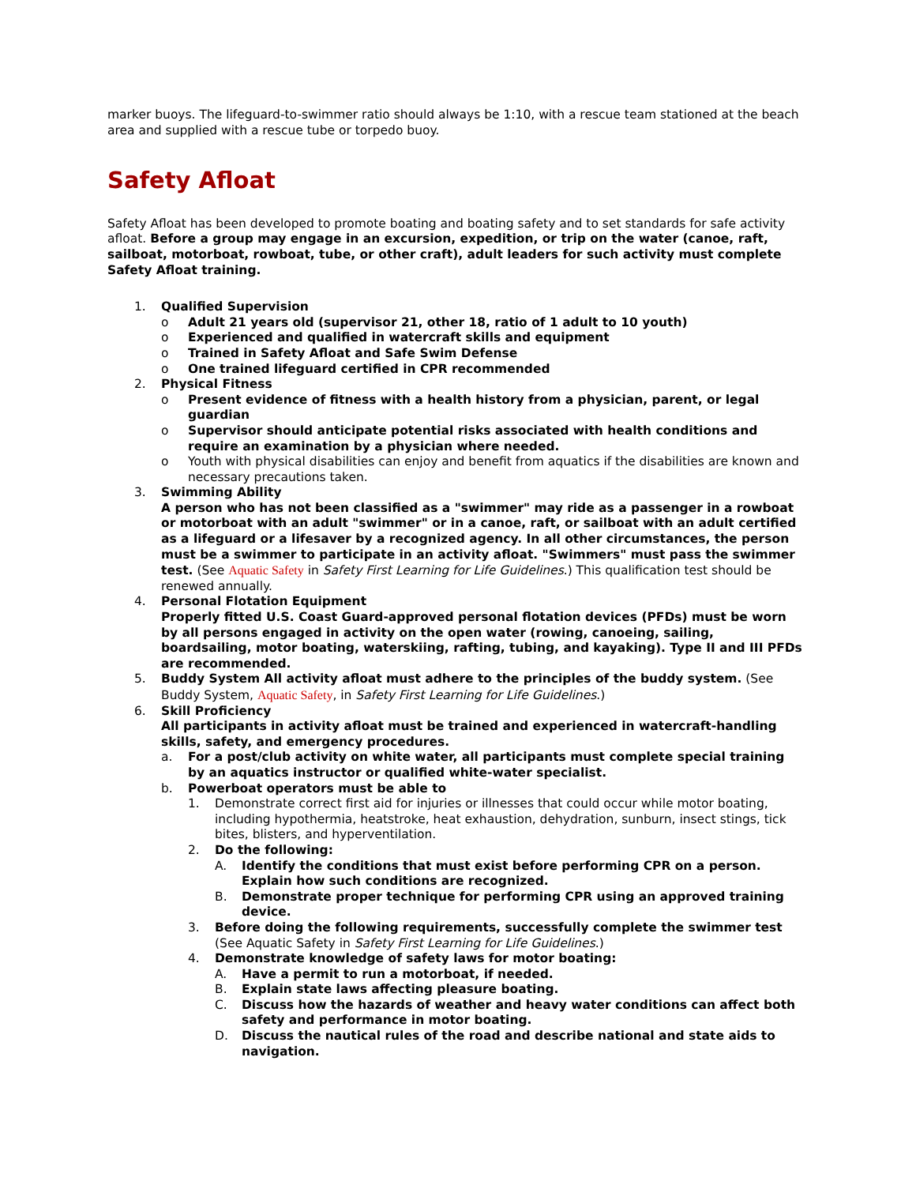marker buoys. The lifeguard-to-swimmer ratio should always be 1:10, with a rescue team stationed at the beach area and supplied with a rescue tube or torpedo buoy.
Safety Afloat
Safety Afloat has been developed to promote boating and boating safety and to set standards for safe activity afloat. Before a group may engage in an excursion, expedition, or trip on the water (canoe, raft, sailboat, motorboat, rowboat, tube, or other craft), adult leaders for such activity must complete Safety Afloat training.
1. Qualified Supervision
o Adult 21 years old (supervisor 21, other 18, ratio of 1 adult to 10 youth)
o Experienced and qualified in watercraft skills and equipment
o Trained in Safety Afloat and Safe Swim Defense
o One trained lifeguard certified in CPR recommended
2. Physical Fitness
o Present evidence of fitness with a health history from a physician, parent, or legal guardian
o Supervisor should anticipate potential risks associated with health conditions and require an examination by a physician where needed.
o Youth with physical disabilities can enjoy and benefit from aquatics if the disabilities are known and necessary precautions taken.
3. Swimming Ability
A person who has not been classified as a "swimmer" may ride as a passenger in a rowboat or motorboat with an adult "swimmer" or in a canoe, raft, or sailboat with an adult certified as a lifeguard or a lifesaver by a recognized agency. In all other circumstances, the person must be a swimmer to participate in an activity afloat. "Swimmers" must pass the swimmer test. (See Aquatic Safety in Safety First Learning for Life Guidelines.) This qualification test should be renewed annually.
4. Personal Flotation Equipment
Properly fitted U.S. Coast Guard-approved personal flotation devices (PFDs) must be worn by all persons engaged in activity on the open water (rowing, canoeing, sailing, boardsailing, motor boating, waterskiing, rafting, tubing, and kayaking). Type II and III PFDs are recommended.
5. Buddy System All activity afloat must adhere to the principles of the buddy system. (See Buddy System, Aquatic Safety, in Safety First Learning for Life Guidelines.)
6. Skill Proficiency
All participants in activity afloat must be trained and experienced in watercraft-handling skills, safety, and emergency procedures.
a. For a post/club activity on white water, all participants must complete special training by an aquatics instructor or qualified white-water specialist.
b. Powerboat operators must be able to
1. Demonstrate correct first aid for injuries or illnesses that could occur while motor boating, including hypothermia, heatstroke, heat exhaustion, dehydration, sunburn, insect stings, tick bites, blisters, and hyperventilation.
2. Do the following:
A. Identify the conditions that must exist before performing CPR on a person. Explain how such conditions are recognized.
B. Demonstrate proper technique for performing CPR using an approved training device.
3. Before doing the following requirements, successfully complete the swimmer test (See Aquatic Safety in Safety First Learning for Life Guidelines.)
4. Demonstrate knowledge of safety laws for motor boating:
A. Have a permit to run a motorboat, if needed.
B. Explain state laws affecting pleasure boating.
C. Discuss how the hazards of weather and heavy water conditions can affect both safety and performance in motor boating.
D. Discuss the nautical rules of the road and describe national and state aids to navigation.